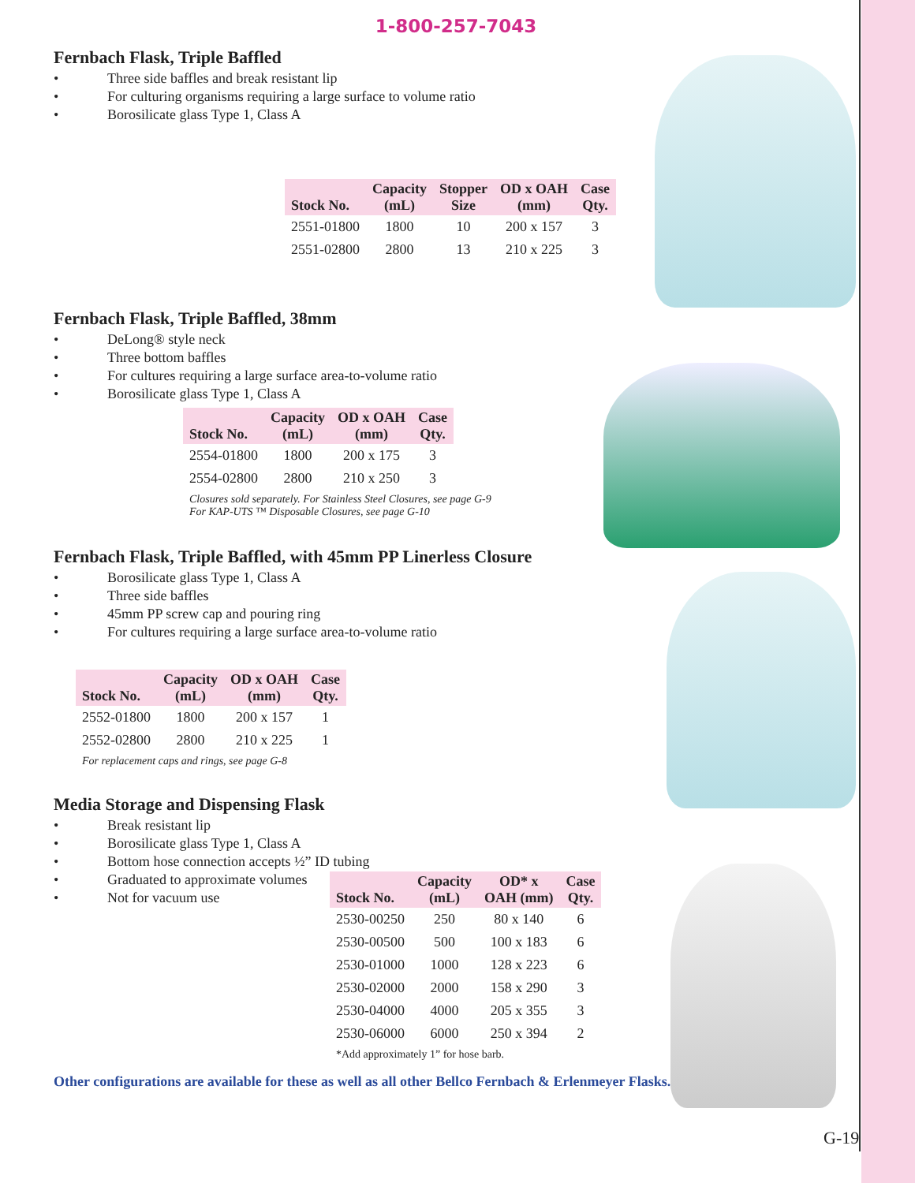1-800-257-7043
Fernbach Flask, Triple Baffled
• Three side baffles and break resistant lip
• For culturing organisms requiring a large surface to volume ratio
• Borosilicate glass Type 1, Class A
| Stock No. | Capacity (mL) | Stopper Size | OD x OAH (mm) | Case Qty. |
| --- | --- | --- | --- | --- |
| 2551-01800 | 1800 | 10 | 200 x 157 | 3 |
| 2551-02800 | 2800 | 13 | 210 x 225 | 3 |
Fernbach Flask, Triple Baffled, 38mm
• DeLong® style neck
• Three bottom baffles
• For cultures requiring a large surface area-to-volume ratio
• Borosilicate glass Type 1, Class A
| Stock No. | Capacity (mL) | OD x OAH (mm) | Case Qty. |
| --- | --- | --- | --- |
| 2554-01800 | 1800 | 200 x 175 | 3 |
| 2554-02800 | 2800 | 210 x 250 | 3 |
Closures sold separately. For Stainless Steel Closures, see page G-9
For KAP-UTS ™ Disposable Closures, see page G-10
Fernbach Flask, Triple Baffled, with 45mm PP Linerless Closure
• Borosilicate glass Type 1, Class A
• Three side baffles
• 45mm PP screw cap and pouring ring
• For cultures requiring a large surface area-to-volume ratio
| Stock No. | Capacity (mL) | OD x OAH (mm) | Case Qty. |
| --- | --- | --- | --- |
| 2552-01800 | 1800 | 200 x 157 | 1 |
| 2552-02800 | 2800 | 210 x 225 | 1 |
For replacement caps and rings, see page G-8
Media Storage and Dispensing Flask
• Break resistant lip
• Borosilicate glass Type 1, Class A
• Bottom hose connection accepts ½” ID tubing
• Graduated to approximate volumes
• Not for vacuum use
| Stock No. | Capacity (mL) | OD* x OAH (mm) | Case Qty. |
| --- | --- | --- | --- |
| 2530-00250 | 250 | 80 x 140 | 6 |
| 2530-00500 | 500 | 100 x 183 | 6 |
| 2530-01000 | 1000 | 128 x 223 | 6 |
| 2530-02000 | 2000 | 158 x 290 | 3 |
| 2530-04000 | 4000 | 205 x 355 | 3 |
| 2530-06000 | 6000 | 250 x 394 | 2 |
*Add approximately 1” for hose barb.
Other configurations are available for these as well as all other Bellco Fernbach & Erlenmeyer Flasks.
G-19